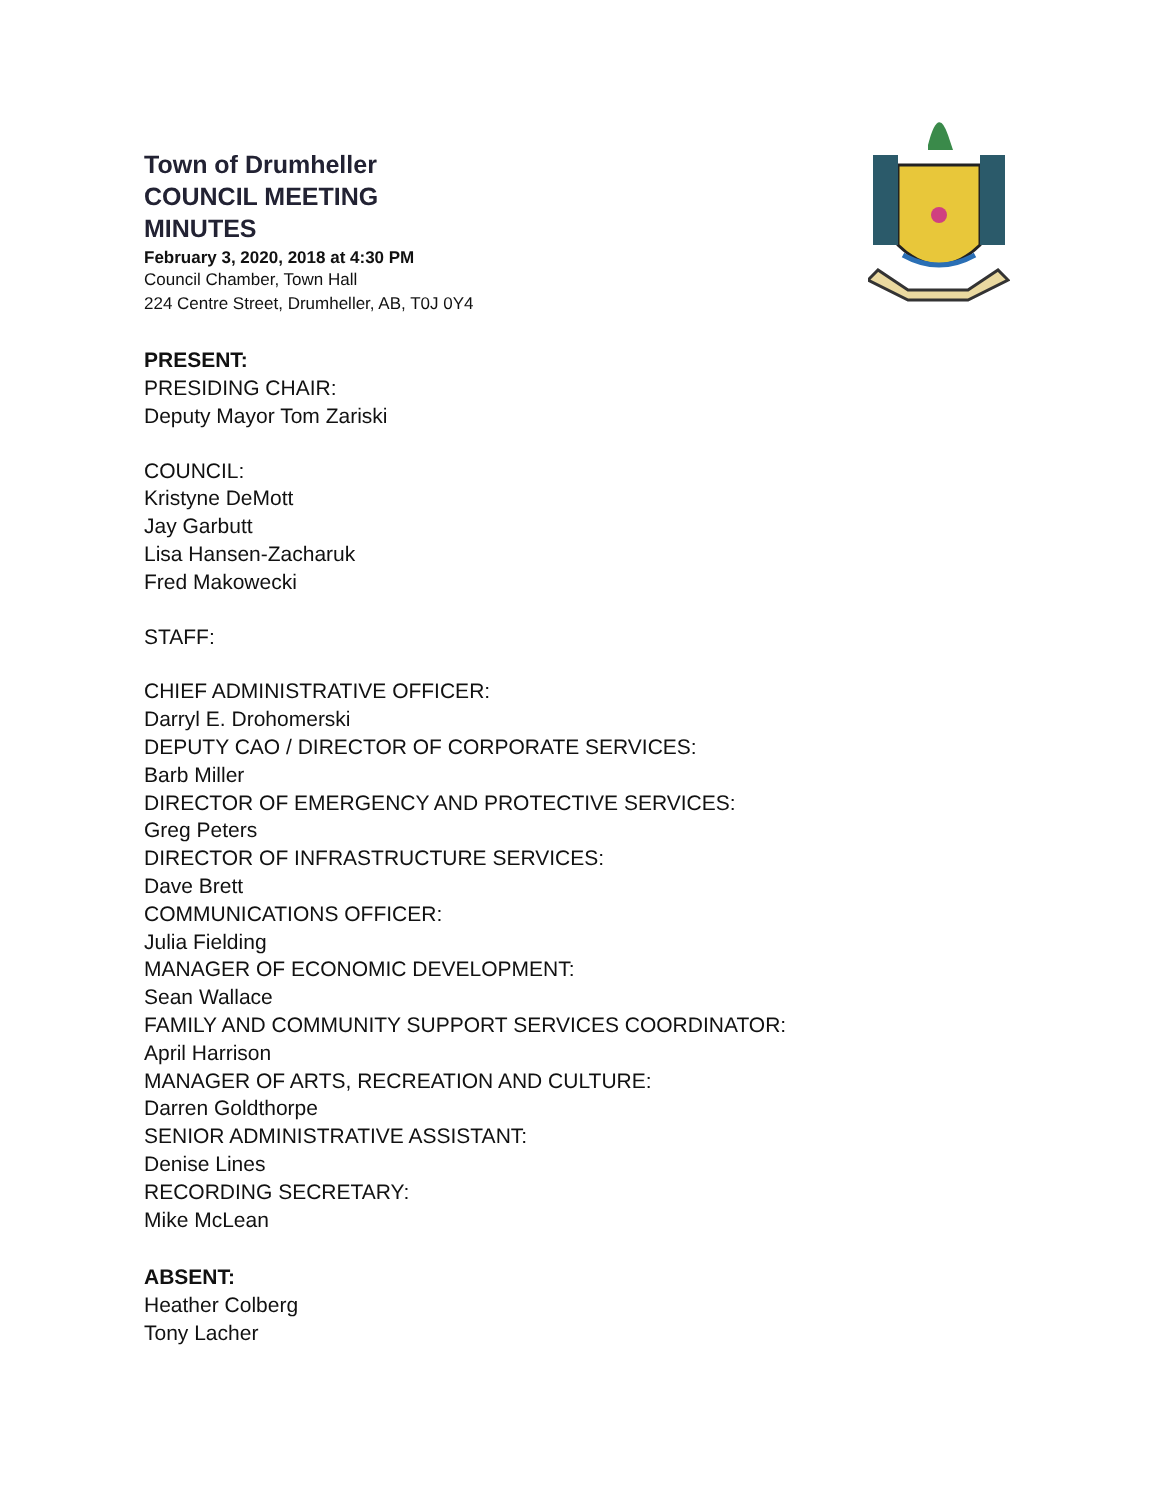Town of Drumheller
COUNCIL MEETING
MINUTES
February 3, 2020, 2018 at 4:30 PM
Council Chamber, Town Hall
224 Centre Street, Drumheller, AB, T0J 0Y4
PRESENT:
PRESIDING CHAIR:
Deputy Mayor Tom Zariski
COUNCIL:
Kristyne DeMott
Jay Garbutt
Lisa Hansen-Zacharuk
Fred Makowecki
STAFF:
CHIEF ADMINISTRATIVE OFFICER:
Darryl E. Drohomerski
DEPUTY CAO / DIRECTOR OF CORPORATE SERVICES:
Barb Miller
DIRECTOR OF EMERGENCY AND PROTECTIVE SERVICES:
Greg Peters
DIRECTOR OF INFRASTRUCTURE SERVICES:
Dave Brett
COMMUNICATIONS OFFICER:
Julia Fielding
MANAGER OF ECONOMIC DEVELOPMENT:
Sean Wallace
FAMILY AND COMMUNITY SUPPORT SERVICES COORDINATOR:
April Harrison
MANAGER OF ARTS, RECREATION AND CULTURE:
Darren Goldthorpe
SENIOR ADMINISTRATIVE ASSISTANT:
Denise Lines
RECORDING SECRETARY:
Mike McLean
ABSENT:
Heather Colberg
Tony Lacher